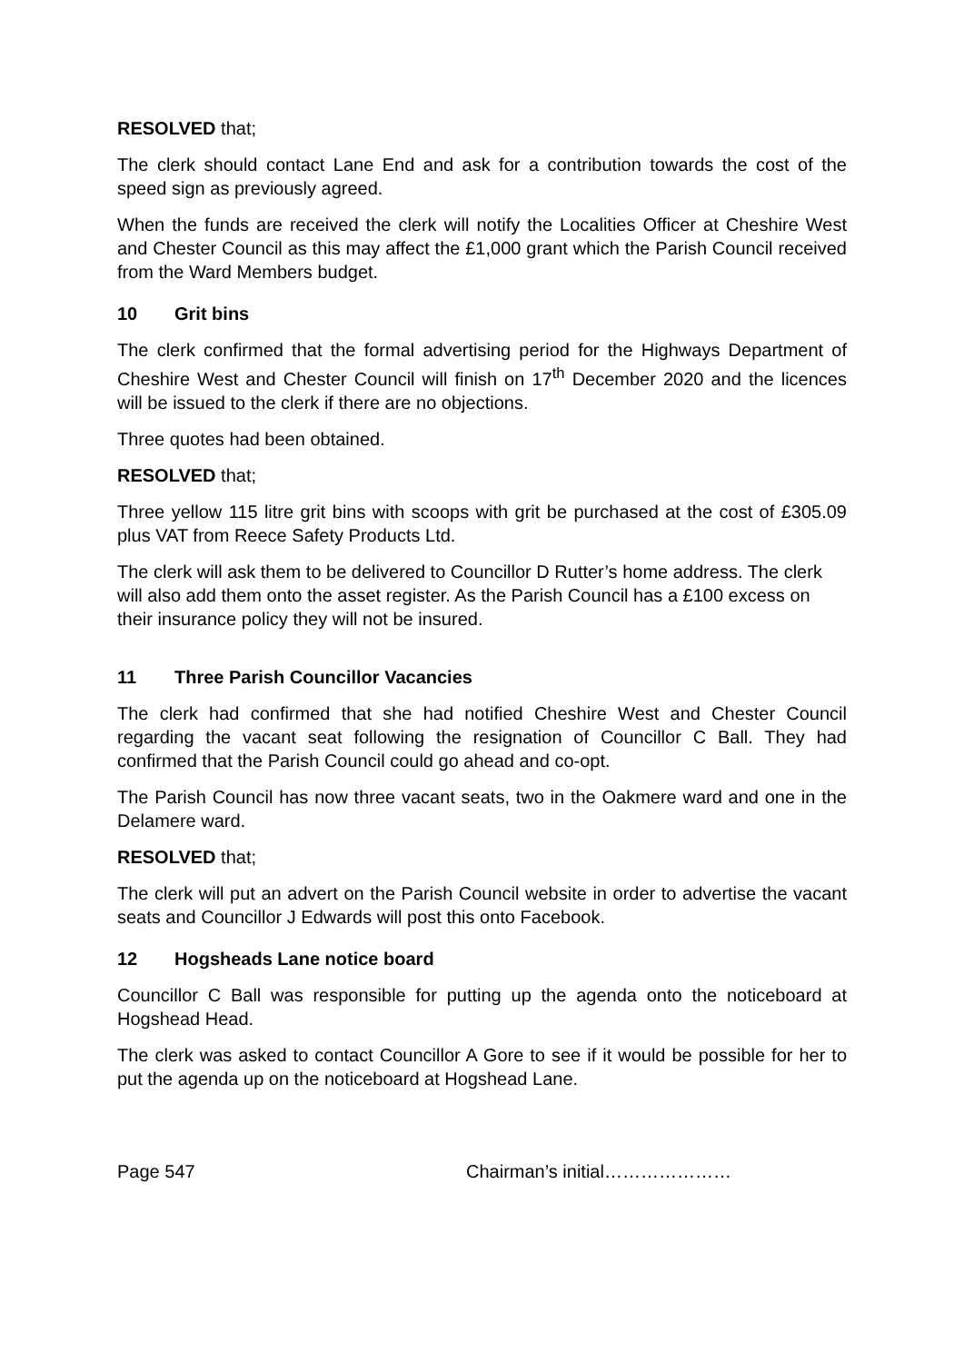RESOLVED that;
The clerk should contact Lane End and ask for a contribution towards the cost of the speed sign as previously agreed.
When the funds are received the clerk will notify the Localities Officer at Cheshire West and Chester Council as this may affect the £1,000 grant which the Parish Council received from the Ward Members budget.
10 Grit bins
The clerk confirmed that the formal advertising period for the Highways Department of Cheshire West and Chester Council will finish on 17<sup>th</sup> December 2020 and the licences will be issued to the clerk if there are no objections.
Three quotes had been obtained.
RESOLVED that;
Three yellow 115 litre grit bins with scoops with grit be purchased at the cost of £305.09 plus VAT from Reece Safety Products Ltd.
The clerk will ask them to be delivered to Councillor D Rutter’s home address. The clerk will also add them onto the asset register. As the Parish Council has a £100 excess on their insurance policy they will not be insured.
11 Three Parish Councillor Vacancies
The clerk had confirmed that she had notified Cheshire West and Chester Council regarding the vacant seat following the resignation of Councillor C Ball. They had confirmed that the Parish Council could go ahead and co-opt.
The Parish Council has now three vacant seats, two in the Oakmere ward and one in the Delamere ward.
RESOLVED that;
The clerk will put an advert on the Parish Council website in order to advertise the vacant seats and Councillor J Edwards will post this onto Facebook.
12 Hogsheads Lane notice board
Councillor C Ball was responsible for putting up the agenda onto the noticeboard at Hogshead Head.
The clerk was asked to contact Councillor A Gore to see if it would be possible for her to put the agenda up on the noticeboard at Hogshead Lane.
Page 547 Chairman’s initial…………………